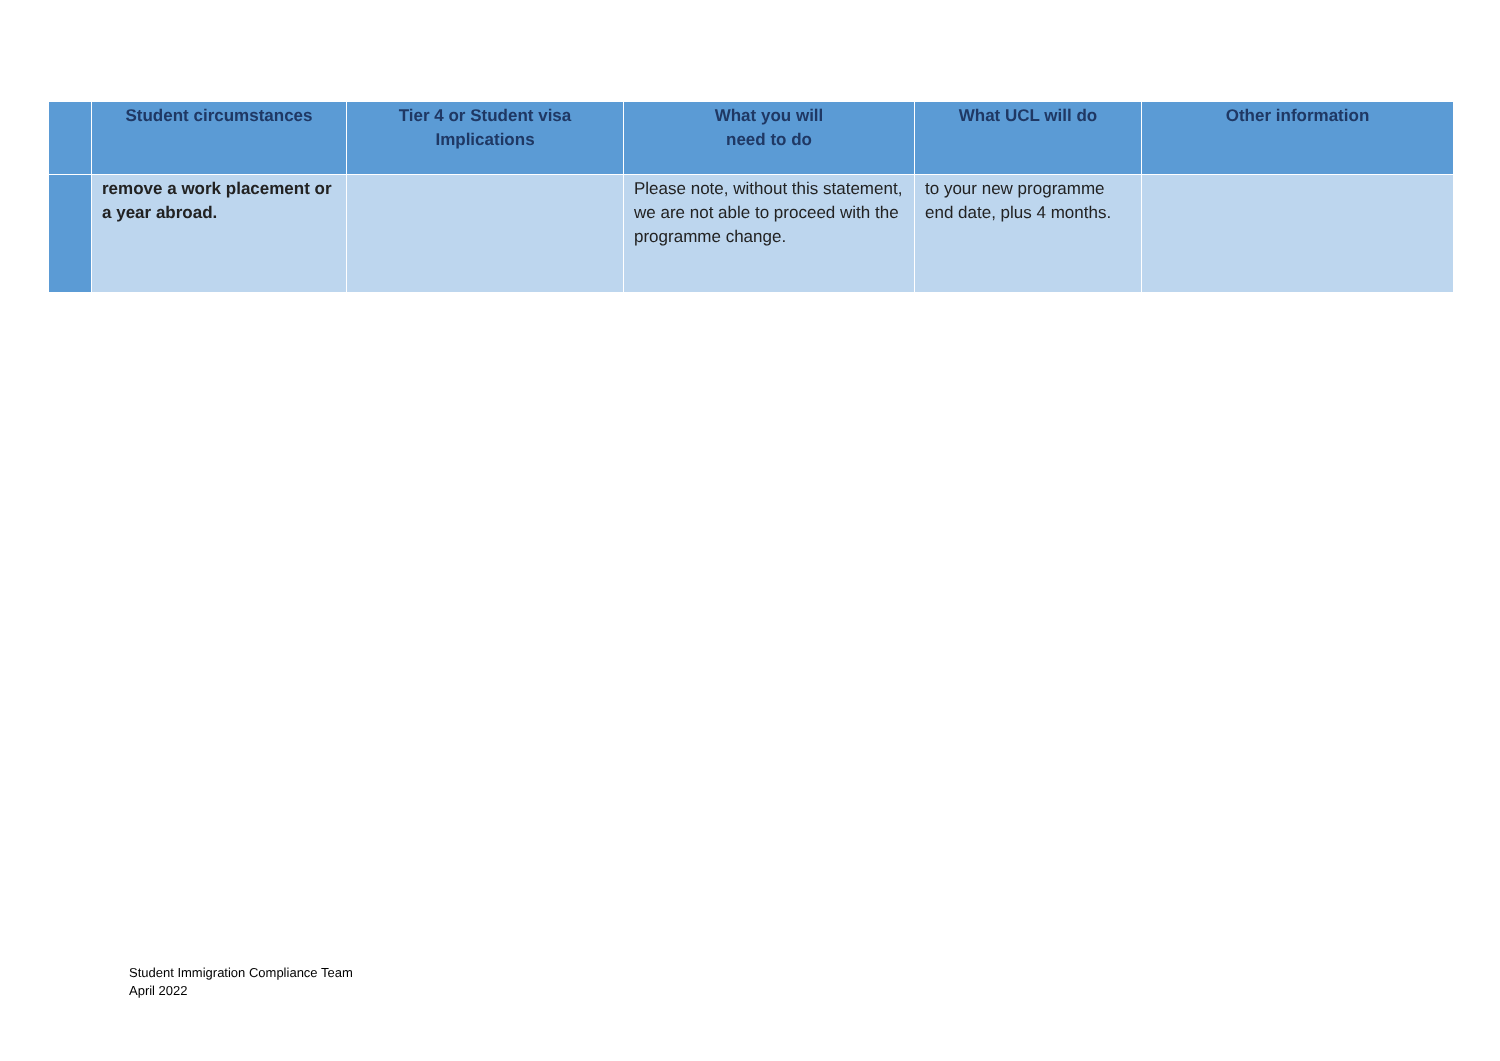| | Student circumstances | Tier 4 or Student visa Implications | What you will need to do | What UCL will do | Other information |
| --- | --- | --- | --- | --- | --- |
| | remove a work placement or a year abroad. | | Please note, without this statement, we are not able to proceed with the programme change. | to your new programme end date, plus 4 months. | |
Student Immigration Compliance Team
April 2022